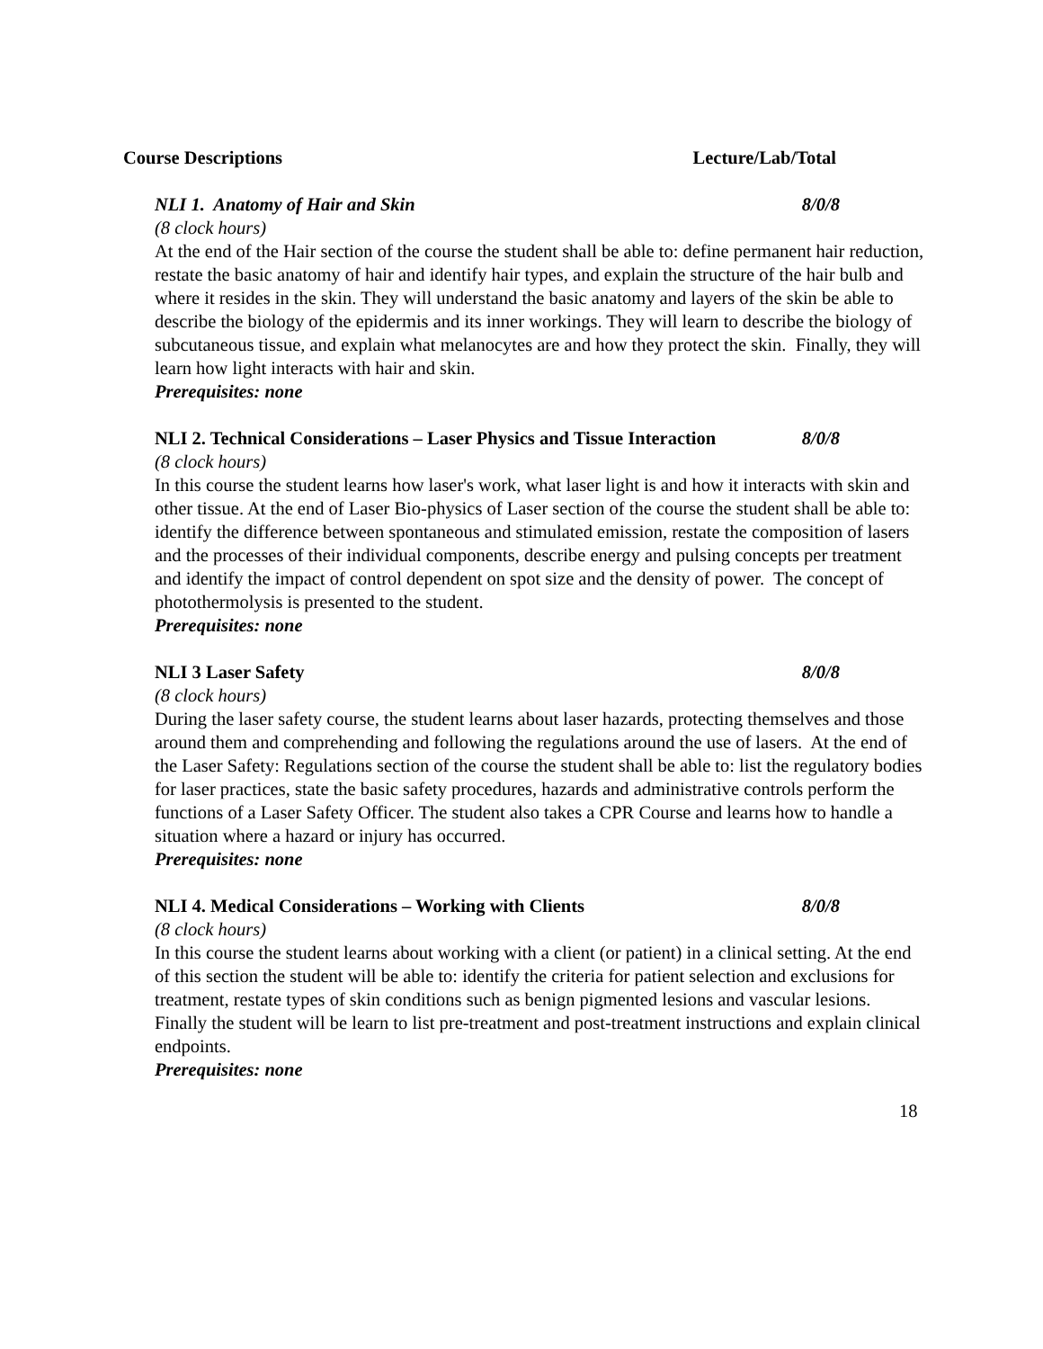Course Descriptions Lecture/Lab/Total
NLI 1. Anatomy of Hair and Skin 8/0/8
(8 clock hours)
At the end of the Hair section of the course the student shall be able to: define permanent hair reduction, restate the basic anatomy of hair and identify hair types, and explain the structure of the hair bulb and where it resides in the skin. They will understand the basic anatomy and layers of the skin be able to describe the biology of the epidermis and its inner workings. They will learn to describe the biology of subcutaneous tissue, and explain what melanocytes are and how they protect the skin. Finally, they will learn how light interacts with hair and skin.
Prerequisites: none
NLI 2. Technical Considerations – Laser Physics and Tissue Interaction 8/0/8
(8 clock hours)
In this course the student learns how laser's work, what laser light is and how it interacts with skin and other tissue. At the end of Laser Bio-physics of Laser section of the course the student shall be able to: identify the difference between spontaneous and stimulated emission, restate the composition of lasers and the processes of their individual components, describe energy and pulsing concepts per treatment and identify the impact of control dependent on spot size and the density of power. The concept of photothermolysis is presented to the student.
Prerequisites: none
NLI 3 Laser Safety 8/0/8
(8 clock hours)
During the laser safety course, the student learns about laser hazards, protecting themselves and those around them and comprehending and following the regulations around the use of lasers. At the end of the Laser Safety: Regulations section of the course the student shall be able to: list the regulatory bodies for laser practices, state the basic safety procedures, hazards and administrative controls perform the functions of a Laser Safety Officer. The student also takes a CPR Course and learns how to handle a situation where a hazard or injury has occurred.
Prerequisites: none
NLI 4. Medical Considerations – Working with Clients 8/0/8
(8 clock hours)
In this course the student learns about working with a client (or patient) in a clinical setting. At the end of this section the student will be able to: identify the criteria for patient selection and exclusions for treatment, restate types of skin conditions such as benign pigmented lesions and vascular lesions. Finally the student will be learn to list pre-treatment and post-treatment instructions and explain clinical endpoints.
Prerequisites: none
18